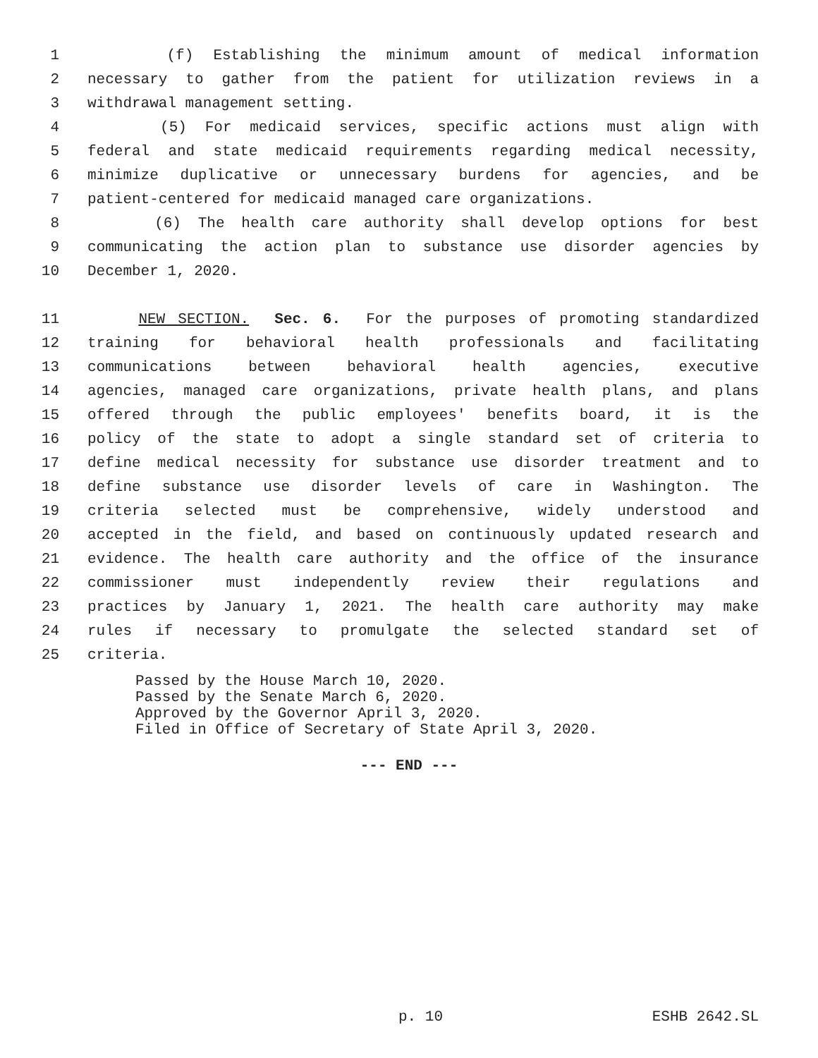1 (f) Establishing the minimum amount of medical information
2 necessary to gather from the patient for utilization reviews in a
3 withdrawal management setting.
4 (5) For medicaid services, specific actions must align with
5 federal and state medicaid requirements regarding medical necessity,
6 minimize duplicative or unnecessary burdens for agencies, and be
7 patient-centered for medicaid managed care organizations.
8 (6) The health care authority shall develop options for best
9 communicating the action plan to substance use disorder agencies by
10 December 1, 2020.
11 NEW SECTION. Sec. 6. For the purposes of promoting standardized
12 training for behavioral health professionals and facilitating
13 communications between behavioral health agencies, executive
14 agencies, managed care organizations, private health plans, and plans
15 offered through the public employees' benefits board, it is the
16 policy of the state to adopt a single standard set of criteria to
17 define medical necessity for substance use disorder treatment and to
18 define substance use disorder levels of care in Washington. The
19 criteria selected must be comprehensive, widely understood and
20 accepted in the field, and based on continuously updated research and
21 evidence. The health care authority and the office of the insurance
22 commissioner must independently review their regulations and
23 practices by January 1, 2021. The health care authority may make
24 rules if necessary to promulgate the selected standard set of
25 criteria.
Passed by the House March 10, 2020.
Passed by the Senate March 6, 2020.
Approved by the Governor April 3, 2020.
Filed in Office of Secretary of State April 3, 2020.
--- END ---
p. 10 ESHB 2642.SL